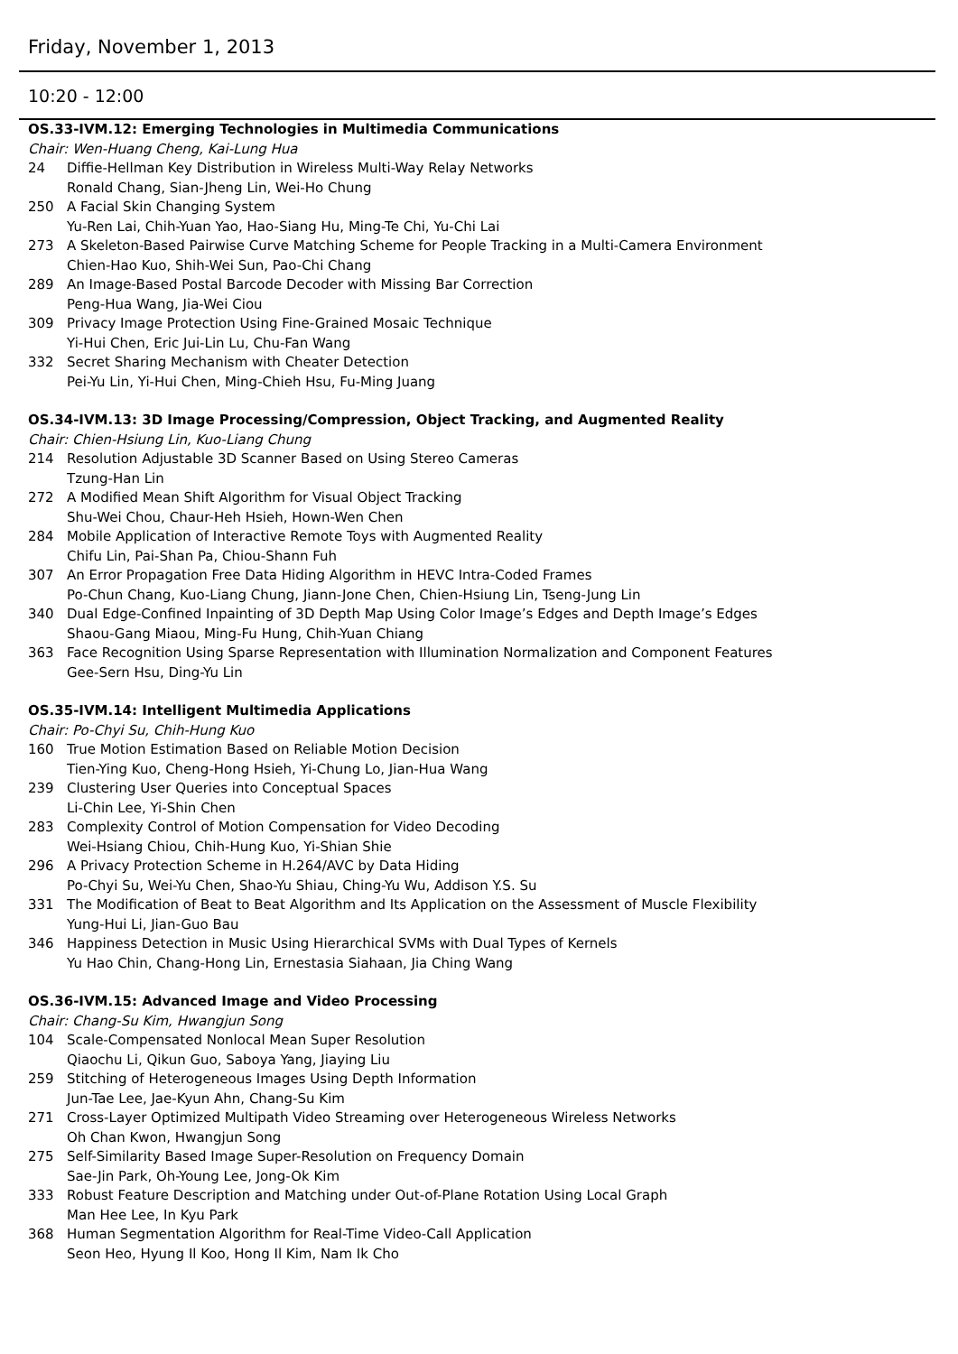Friday, November 1, 2013
10:20 - 12:00
OS.33-IVM.12: Emerging Technologies in Multimedia Communications
Chair: Wen-Huang Cheng, Kai-Lung Hua
24 Diffie-Hellman Key Distribution in Wireless Multi-Way Relay Networks
Ronald Chang, Sian-Jheng Lin, Wei-Ho Chung
250 A Facial Skin Changing System
Yu-Ren Lai, Chih-Yuan Yao, Hao-Siang Hu, Ming-Te Chi, Yu-Chi Lai
273 A Skeleton-Based Pairwise Curve Matching Scheme for People Tracking in a Multi-Camera Environment
Chien-Hao Kuo, Shih-Wei Sun, Pao-Chi Chang
289 An Image-Based Postal Barcode Decoder with Missing Bar Correction
Peng-Hua Wang, Jia-Wei Ciou
309 Privacy Image Protection Using Fine-Grained Mosaic Technique
Yi-Hui Chen, Eric Jui-Lin Lu, Chu-Fan Wang
332 Secret Sharing Mechanism with Cheater Detection
Pei-Yu Lin, Yi-Hui Chen, Ming-Chieh Hsu, Fu-Ming Juang
OS.34-IVM.13: 3D Image Processing/Compression, Object Tracking, and Augmented Reality
Chair: Chien-Hsiung Lin, Kuo-Liang Chung
214 Resolution Adjustable 3D Scanner Based on Using Stereo Cameras
Tzung-Han Lin
272 A Modified Mean Shift Algorithm for Visual Object Tracking
Shu-Wei Chou, Chaur-Heh Hsieh, Hown-Wen Chen
284 Mobile Application of Interactive Remote Toys with Augmented Reality
Chifu Lin, Pai-Shan Pa, Chiou-Shann Fuh
307 An Error Propagation Free Data Hiding Algorithm in HEVC Intra-Coded Frames
Po-Chun Chang, Kuo-Liang Chung, Jiann-Jone Chen, Chien-Hsiung Lin, Tseng-Jung Lin
340 Dual Edge-Confined Inpainting of 3D Depth Map Using Color Image’s Edges and Depth Image’s Edges
Shaou-Gang Miaou, Ming-Fu Hung, Chih-Yuan Chiang
363 Face Recognition Using Sparse Representation with Illumination Normalization and Component Features
Gee-Sern Hsu, Ding-Yu Lin
OS.35-IVM.14: Intelligent Multimedia Applications
Chair: Po-Chyi Su, Chih-Hung Kuo
160 True Motion Estimation Based on Reliable Motion Decision
Tien-Ying Kuo, Cheng-Hong Hsieh, Yi-Chung Lo, Jian-Hua Wang
239 Clustering User Queries into Conceptual Spaces
Li-Chin Lee, Yi-Shin Chen
283 Complexity Control of Motion Compensation for Video Decoding
Wei-Hsiang Chiou, Chih-Hung Kuo, Yi-Shian Shie
296 A Privacy Protection Scheme in H.264/AVC by Data Hiding
Po-Chyi Su, Wei-Yu Chen, Shao-Yu Shiau, Ching-Yu Wu, Addison Y.S. Su
331 The Modification of Beat to Beat Algorithm and Its Application on the Assessment of Muscle Flexibility
Yung-Hui Li, Jian-Guo Bau
346 Happiness Detection in Music Using Hierarchical SVMs with Dual Types of Kernels
Yu Hao Chin, Chang-Hong Lin, Ernestasia Siahaan, Jia Ching Wang
OS.36-IVM.15: Advanced Image and Video Processing
Chair: Chang-Su Kim, Hwangjun Song
104 Scale-Compensated Nonlocal Mean Super Resolution
Qiaochu Li, Qikun Guo, Saboya Yang, Jiaying Liu
259 Stitching of Heterogeneous Images Using Depth Information
Jun-Tae Lee, Jae-Kyun Ahn, Chang-Su Kim
271 Cross-Layer Optimized Multipath Video Streaming over Heterogeneous Wireless Networks
Oh Chan Kwon, Hwangjun Song
275 Self-Similarity Based Image Super-Resolution on Frequency Domain
Sae-Jin Park, Oh-Young Lee, Jong-Ok Kim
333 Robust Feature Description and Matching under Out-of-Plane Rotation Using Local Graph
Man Hee Lee, In Kyu Park
368 Human Segmentation Algorithm for Real-Time Video-Call Application
Seon Heo, Hyung Il Koo, Hong Il Kim, Nam Ik Cho